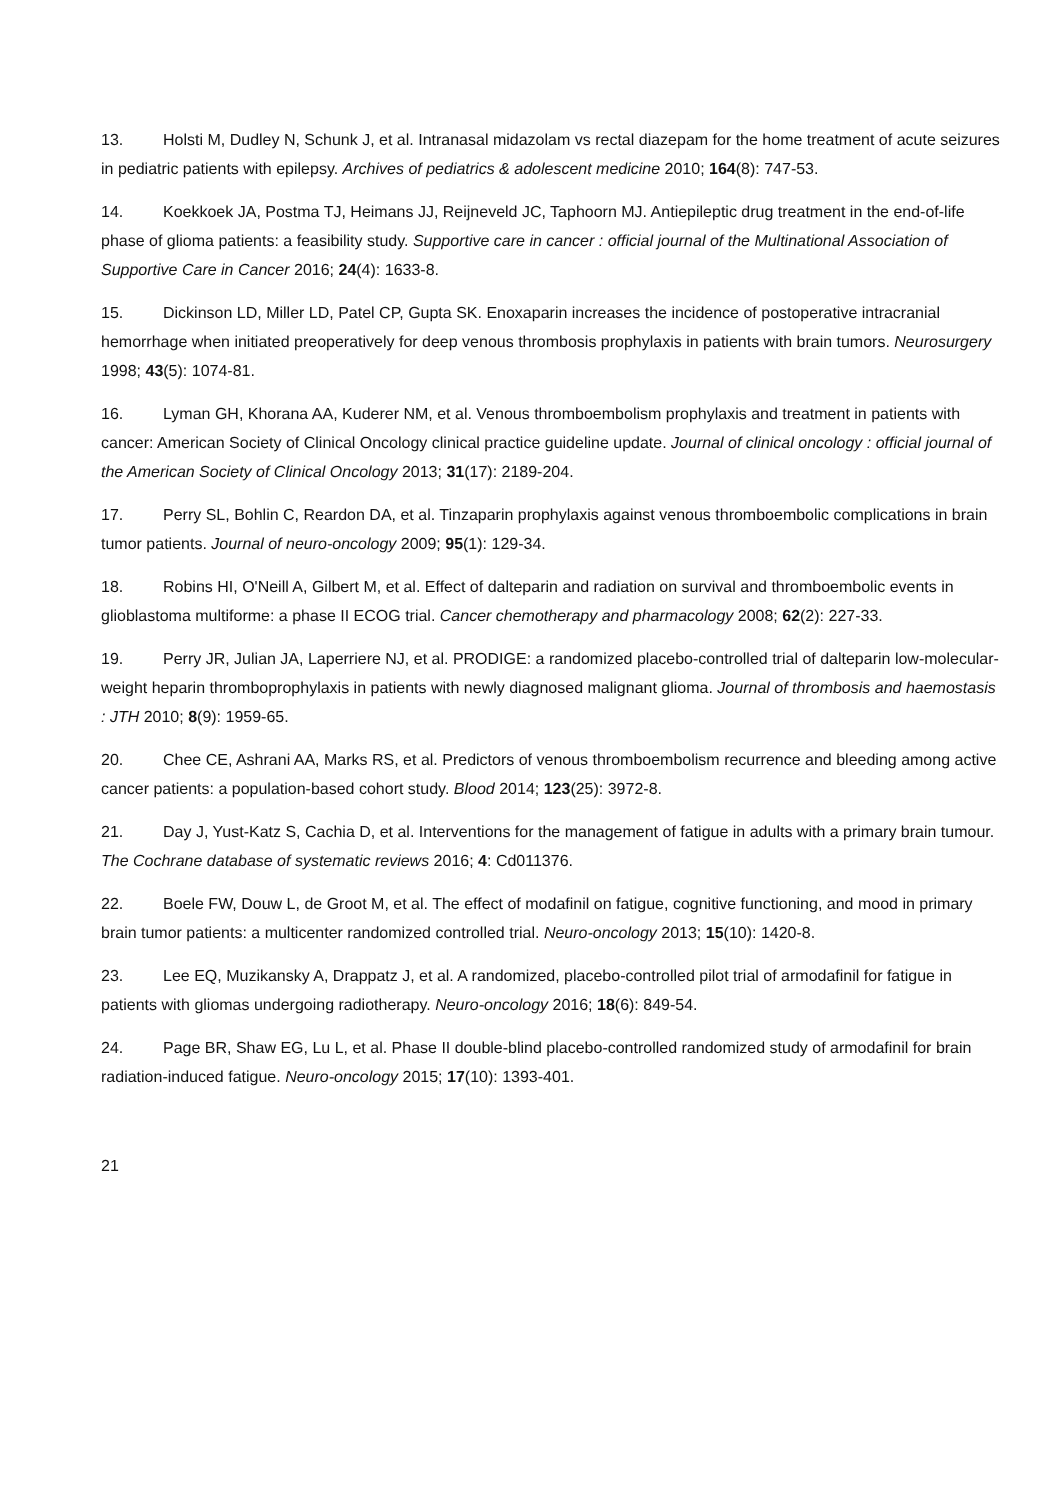13. Holsti M, Dudley N, Schunk J, et al. Intranasal midazolam vs rectal diazepam for the home treatment of acute seizures in pediatric patients with epilepsy. Archives of pediatrics & adolescent medicine 2010; 164(8): 747-53.
14. Koekkoek JA, Postma TJ, Heimans JJ, Reijneveld JC, Taphoorn MJ. Antiepileptic drug treatment in the end-of-life phase of glioma patients: a feasibility study. Supportive care in cancer : official journal of the Multinational Association of Supportive Care in Cancer 2016; 24(4): 1633-8.
15. Dickinson LD, Miller LD, Patel CP, Gupta SK. Enoxaparin increases the incidence of postoperative intracranial hemorrhage when initiated preoperatively for deep venous thrombosis prophylaxis in patients with brain tumors. Neurosurgery 1998; 43(5): 1074-81.
16. Lyman GH, Khorana AA, Kuderer NM, et al. Venous thromboembolism prophylaxis and treatment in patients with cancer: American Society of Clinical Oncology clinical practice guideline update. Journal of clinical oncology : official journal of the American Society of Clinical Oncology 2013; 31(17): 2189-204.
17. Perry SL, Bohlin C, Reardon DA, et al. Tinzaparin prophylaxis against venous thromboembolic complications in brain tumor patients. Journal of neuro-oncology 2009; 95(1): 129-34.
18. Robins HI, O'Neill A, Gilbert M, et al. Effect of dalteparin and radiation on survival and thromboembolic events in glioblastoma multiforme: a phase II ECOG trial. Cancer chemotherapy and pharmacology 2008; 62(2): 227-33.
19. Perry JR, Julian JA, Laperriere NJ, et al. PRODIGE: a randomized placebo-controlled trial of dalteparin low-molecular-weight heparin thromboprophylaxis in patients with newly diagnosed malignant glioma. Journal of thrombosis and haemostasis : JTH 2010; 8(9): 1959-65.
20. Chee CE, Ashrani AA, Marks RS, et al. Predictors of venous thromboembolism recurrence and bleeding among active cancer patients: a population-based cohort study. Blood 2014; 123(25): 3972-8.
21. Day J, Yust-Katz S, Cachia D, et al. Interventions for the management of fatigue in adults with a primary brain tumour. The Cochrane database of systematic reviews 2016; 4: Cd011376.
22. Boele FW, Douw L, de Groot M, et al. The effect of modafinil on fatigue, cognitive functioning, and mood in primary brain tumor patients: a multicenter randomized controlled trial. Neuro-oncology 2013; 15(10): 1420-8.
23. Lee EQ, Muzikansky A, Drappatz J, et al. A randomized, placebo-controlled pilot trial of armodafinil for fatigue in patients with gliomas undergoing radiotherapy. Neuro-oncology 2016; 18(6): 849-54.
24. Page BR, Shaw EG, Lu L, et al. Phase II double-blind placebo-controlled randomized study of armodafinil for brain radiation-induced fatigue. Neuro-oncology 2015; 17(10): 1393-401.
21